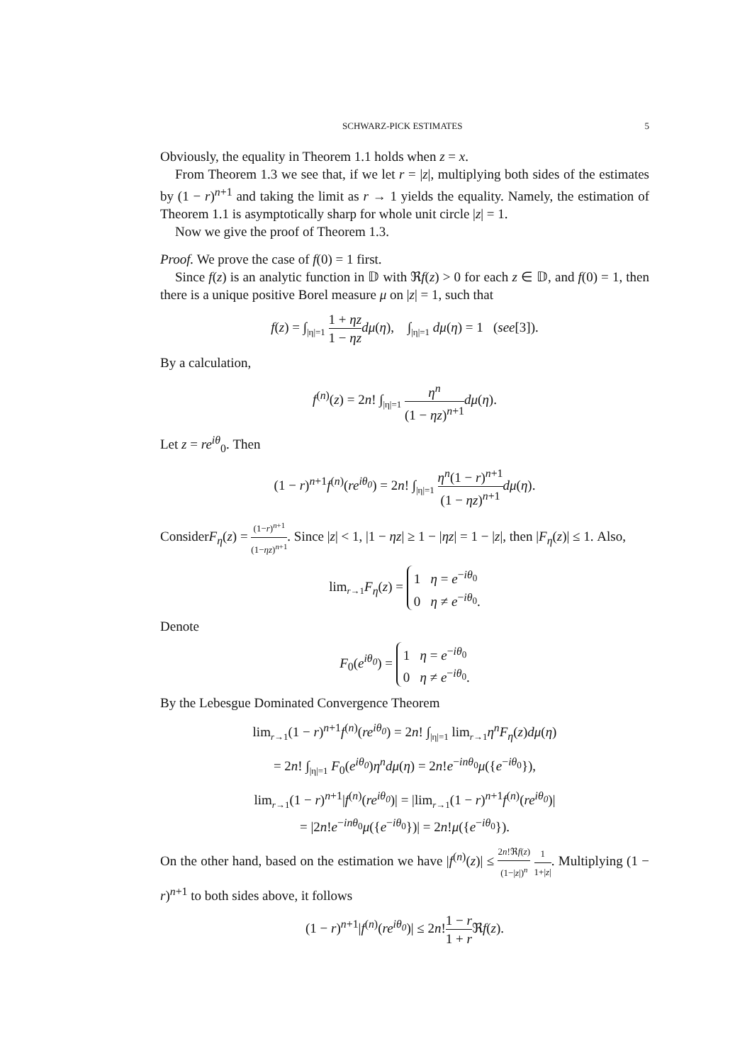SCHWARZ-PICK ESTIMATES 5
Obviously, the equality in Theorem 1.1 holds when z = x.
From Theorem 1.3 we see that, if we let r = |z|, multiplying both sides of the estimates by (1 − r)<sup>n+1</sup> and taking the limit as r → 1 yields the equality. Namely, the estimation of Theorem 1.1 is asymptotically sharp for whole unit circle |z| = 1.
Now we give the proof of Theorem 1.3.
Proof. We prove the case of f(0) = 1 first.
Since f(z) is an analytic function in 𝔻 with ℜf(z) > 0 for each z ∈ 𝔻, and f(0) = 1, then there is a unique positive Borel measure μ on |z| = 1, such that
f(z) = ∫<sub>|η|=1</sub> 1 + ηz 1 − ηz dμ(η), ∫<sub>|η|=1</sub> dμ(η) = 1 (see[3]).
By a calculation,
f<sup>(n)</sup>(z) = 2n! ∫<sub>|η|=1</sub> η<sup>n</sup> (1 − ηz)<sup>n+1</sup> dμ(η).
Let z = re<sup>iθ</sup><sub>0</sub>. Then
(1 − r)<sup>n+1</sup>f<sup>(n)</sup>(re<sup>iθ<sub>0</sub></sup>) = 2n! ∫<sub>|η|=1</sub> η<sup>n</sup>(1 − r)<sup>n+1</sup> (1 − ηz)<sup>n+1</sup> dμ(η).
ConsiderF<sub>η</sub>(z) = (1−r)<sup>n+1</sup> (1−ηz)<sup>n+1</sup>. Since |z| < 1, |1 − ηz| ≥ 1 − |ηz| = 1 − |z|, then |F<sub>η</sub>(z)| ≤ 1. Also,
lim<sub>r→1</sub>F<sub>η</sub>(z) = 1 η = e<sup>−iθ<sub>0</sub></sup>
0 η ≠ e<sup>−iθ<sub>0</sub></sup>.
Denote
F<sub>0</sub>(e<sup>iθ<sub>0</sub></sup>) = 1 η = e<sup>−iθ<sub>0</sub></sup>
0 η ≠ e<sup>−iθ<sub>0</sub></sup>.
By the Lebesgue Dominated Convergence Theorem
lim<sub>r→1</sub>(1 − r)<sup>n+1</sup>f<sup>(n)</sup>(re<sup>iθ<sub>0</sub></sup>) = 2n! ∫<sub>|η|=1</sub> lim<sub>r→1</sub>η<sup>n</sup>F<sub>η</sub>(z)dμ(η)
= 2n! ∫<sub>|η|=1</sub> F<sub>0</sub>(e<sup>iθ<sub>0</sub></sup>)η<sup>n</sup>dμ(η) = 2n!e<sup>−inθ<sub>0</sub></sup>μ({e<sup>−iθ<sub>0</sub></sup>}),
lim<sub>r→1</sub>(1 − r)<sup>n+1</sup>|f<sup>(n)</sup>(re<sup>iθ<sub>0</sub></sup>)| = |lim<sub>r→1</sub>(1 − r)<sup>n+1</sup>f<sup>(n)</sup>(re<sup>iθ<sub>0</sub></sup>)|
= |2n!e<sup>−inθ<sub>0</sub></sup>μ({e<sup>−iθ<sub>0</sub></sup>})| = 2n!μ({e<sup>−iθ<sub>0</sub></sup>}).
On the other hand, based on the estimation we have |f<sup>(n)</sup>(z)| ≤ 2n!ℜf(z) (1−|z|)<sup>n</sup> 1 1+|z|. Multiplying (1 − r)<sup>n+1</sup> to both sides above, it follows
(1 − r)<sup>n+1</sup>|f<sup>(n)</sup>(re<sup>iθ<sub>0</sub></sup>)| ≤ 2n!1 − r 1 + r ℜf(z).